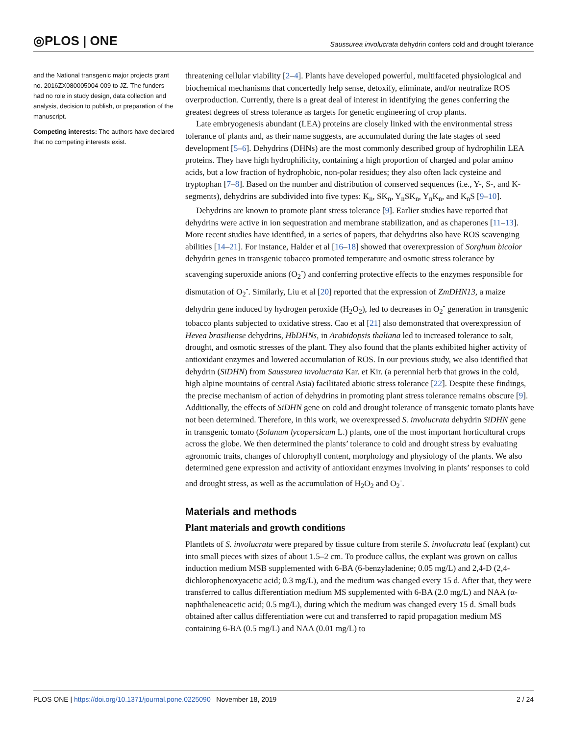◎PLOS | ONE Saussurea involucrata dehydrin confers cold and drought tolerance
and the National transgenic major projects grant no. 2016ZX080005004-009 to JZ. The funders had no role in study design, data collection and analysis, decision to publish, or preparation of the manuscript.
Competing interests: The authors have declared that no competing interests exist.
threatening cellular viability [2–4]. Plants have developed powerful, multifaceted physiological and biochemical mechanisms that concertedly help sense, detoxify, eliminate, and/or neutralize ROS overproduction. Currently, there is a great deal of interest in identifying the genes conferring the greatest degrees of stress tolerance as targets for genetic engineering of crop plants.
Late embryogenesis abundant (LEA) proteins are closely linked with the environmental stress tolerance of plants and, as their name suggests, are accumulated during the late stages of seed development [5–6]. Dehydrins (DHNs) are the most commonly described group of hydrophilin LEA proteins. They have high hydrophilicity, containing a high proportion of charged and polar amino acids, but a low fraction of hydrophobic, non-polar residues; they also often lack cysteine and tryptophan [7–8]. Based on the number and distribution of conserved sequences (i.e., Y-, S-, and K-segments), dehydrins are subdivided into five types: K<sub>n</sub>, SK<sub>n</sub>, Y<sub>n</sub>SK<sub>n</sub>, Y<sub>n</sub>K<sub>n</sub>, and K<sub>n</sub>S [9–10].
Dehydrins are known to promote plant stress tolerance [9]. Earlier studies have reported that dehydrins were active in ion sequestration and membrane stabilization, and as chaperones [11–13]. More recent studies have identified, in a series of papers, that dehydrins also have ROS scavenging abilities [14–21]. For instance, Halder et al [16–18] showed that overexpression of Sorghum bicolor dehydrin genes in transgenic tobacco promoted temperature and osmotic stress tolerance by scavenging superoxide anions (O<sub>2</sub><sup>-</sup>) and conferring protective effects to the enzymes responsible for dismutation of O<sub>2</sub><sup>-</sup>. Similarly, Liu et al [20] reported that the expression of ZmDHN13, a maize dehydrin gene induced by hydrogen peroxide (H<sub>2</sub>O<sub>2</sub>), led to decreases in O<sub>2</sub><sup>-</sup> generation in transgenic tobacco plants subjected to oxidative stress. Cao et al [21] also demonstrated that overexpression of Hevea brasiliense dehydrins, HbDHNs, in Arabidopsis thaliana led to increased tolerance to salt, drought, and osmotic stresses of the plant. They also found that the plants exhibited higher activity of antioxidant enzymes and lowered accumulation of ROS. In our previous study, we also identified that dehydrin (SiDHN) from Saussurea involucrata Kar. et Kir. (a perennial herb that grows in the cold, high alpine mountains of central Asia) facilitated abiotic stress tolerance [22]. Despite these findings, the precise mechanism of action of dehydrins in promoting plant stress tolerance remains obscure [9]. Additionally, the effects of SiDHN gene on cold and drought tolerance of transgenic tomato plants have not been determined. Therefore, in this work, we overexpressed S. involucrata dehydrin SiDHN gene in transgenic tomato (Solanum lycopersicum L.) plants, one of the most important horticultural crops across the globe. We then determined the plants’ tolerance to cold and drought stress by evaluating agronomic traits, changes of chlorophyll content, morphology and physiology of the plants. We also determined gene expression and activity of antioxidant enzymes involving in plants’ responses to cold and drought stress, as well as the accumulation of H<sub>2</sub>O<sub>2</sub> and O<sub>2</sub><sup>-</sup>.
Materials and methods
Plant materials and growth conditions
Plantlets of S. involucrata were prepared by tissue culture from sterile S. involucrata leaf (explant) cut into small pieces with sizes of about 1.5–2 cm. To produce callus, the explant was grown on callus induction medium MSB supplemented with 6-BA (6-benzyladenine; 0.05 mg/L) and 2,4-D (2,4-dichlorophenoxyacetic acid; 0.3 mg/L), and the medium was changed every 15 d. After that, they were transferred to callus differentiation medium MS supplemented with 6-BA (2.0 mg/L) and NAA (α-naphthaleneacetic acid; 0.5 mg/L), during which the medium was changed every 15 d. Small buds obtained after callus differentiation were cut and transferred to rapid propagation medium MS containing 6-BA (0.5 mg/L) and NAA (0.01 mg/L) to
PLOS ONE | https://doi.org/10.1371/journal.pone.0225090 November 18, 2019 2 / 24